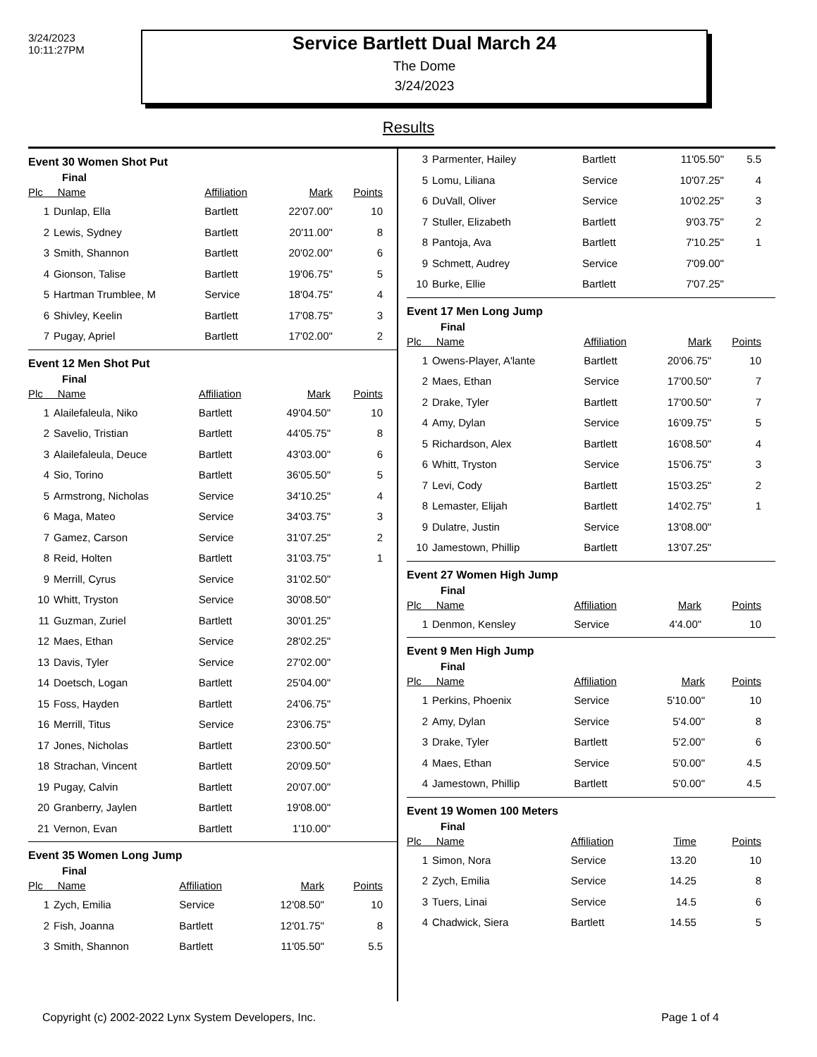3/24/2023
10:11:27PM
Service Bartlett Dual March 24
The Dome
3/24/2023
Results
Event 30 Women Shot Put
Final
| Plc Name | | Affiliation | Mark | Points |
| --- | --- | --- | --- | --- |
| 1 | Dunlap, Ella | Bartlett | 22'07.00" | 10 |
| 2 | Lewis, Sydney | Bartlett | 20'11.00" | 8 |
| 3 | Smith, Shannon | Bartlett | 20'02.00" | 6 |
| 4 | Gionson, Talise | Bartlett | 19'06.75" | 5 |
| 5 | Hartman Trumblee, M | Service | 18'04.75" | 4 |
| 6 | Shivley, Keelin | Bartlett | 17'08.75" | 3 |
| 7 | Pugay, Apriel | Bartlett | 17'02.00" | 2 |
Event 12 Men Shot Put
Final
| Plc Name | | Affiliation | Mark | Points |
| --- | --- | --- | --- | --- |
| 1 | Alailefaleula, Niko | Bartlett | 49'04.50" | 10 |
| 2 | Savelio, Tristian | Bartlett | 44'05.75" | 8 |
| 3 | Alailefaleula, Deuce | Bartlett | 43'03.00" | 6 |
| 4 | Sio, Torino | Bartlett | 36'05.50" | 5 |
| 5 | Armstrong, Nicholas | Service | 34'10.25" | 4 |
| 6 | Maga, Mateo | Service | 34'03.75" | 3 |
| 7 | Gamez, Carson | Service | 31'07.25" | 2 |
| 8 | Reid, Holten | Bartlett | 31'03.75" | 1 |
| 9 | Merrill, Cyrus | Service | 31'02.50" | |
| 10 | Whitt, Tryston | Service | 30'08.50" | |
| 11 | Guzman, Zuriel | Bartlett | 30'01.25" | |
| 12 | Maes, Ethan | Service | 28'02.25" | |
| 13 | Davis, Tyler | Service | 27'02.00" | |
| 14 | Doetsch, Logan | Bartlett | 25'04.00" | |
| 15 | Foss, Hayden | Bartlett | 24'06.75" | |
| 16 | Merrill, Titus | Service | 23'06.75" | |
| 17 | Jones, Nicholas | Bartlett | 23'00.50" | |
| 18 | Strachan, Vincent | Bartlett | 20'09.50" | |
| 19 | Pugay, Calvin | Bartlett | 20'07.00" | |
| 20 | Granberry, Jaylen | Bartlett | 19'08.00" | |
| 21 | Vernon, Evan | Bartlett | 1'10.00" | |
Event 35 Women Long Jump
Final
| Plc Name | | Affiliation | Mark | Points |
| --- | --- | --- | --- | --- |
| 1 | Zych, Emilia | Service | 12'08.50" | 10 |
| 2 | Fish, Joanna | Bartlett | 12'01.75" | 8 |
| 3 | Smith, Shannon | Bartlett | 11'05.50" | 5.5 |
| 3 | Parmenter, Hailey | Bartlett | 11'05.50" | 5.5 |
| 5 | Lomu, Liliana | Service | 10'07.25" | 4 |
| 6 | DuVall, Oliver | Service | 10'02.25" | 3 |
| 7 | Stuller, Elizabeth | Bartlett | 9'03.75" | 2 |
| 8 | Pantoja, Ava | Bartlett | 7'10.25" | 1 |
| 9 | Schmett, Audrey | Service | 7'09.00" | |
| 10 | Burke, Ellie | Bartlett | 7'07.25" | |
Event 17 Men Long Jump
Final
| Plc Name | | Affiliation | Mark | Points |
| --- | --- | --- | --- | --- |
| 1 | Owens-Player, A'lante | Bartlett | 20'06.75" | 10 |
| 2 | Maes, Ethan | Service | 17'00.50" | 7 |
| 2 | Drake, Tyler | Bartlett | 17'00.50" | 7 |
| 4 | Amy, Dylan | Service | 16'09.75" | 5 |
| 5 | Richardson, Alex | Bartlett | 16'08.50" | 4 |
| 6 | Whitt, Tryston | Service | 15'06.75" | 3 |
| 7 | Levi, Cody | Bartlett | 15'03.25" | 2 |
| 8 | Lemaster, Elijah | Bartlett | 14'02.75" | 1 |
| 9 | Dulatre, Justin | Service | 13'08.00" | |
| 10 | Jamestown, Phillip | Bartlett | 13'07.25" | |
Event 27 Women High Jump
Final
| Plc Name | | Affiliation | Mark | Points |
| --- | --- | --- | --- | --- |
| 1 | Denmon, Kensley | Service | 4'4.00" | 10 |
Event 9 Men High Jump
Final
| Plc Name | | Affiliation | Mark | Points |
| --- | --- | --- | --- | --- |
| 1 | Perkins, Phoenix | Service | 5'10.00" | 10 |
| 2 | Amy, Dylan | Service | 5'4.00" | 8 |
| 3 | Drake, Tyler | Bartlett | 5'2.00" | 6 |
| 4 | Maes, Ethan | Service | 5'0.00" | 4.5 |
| 4 | Jamestown, Phillip | Bartlett | 5'0.00" | 4.5 |
Event 19 Women 100 Meters
Final
| Plc Name | | Affiliation | Time | Points |
| --- | --- | --- | --- | --- |
| 1 | Simon, Nora | Service | 13.20 | 10 |
| 2 | Zych, Emilia | Service | 14.25 | 8 |
| 3 | Tuers, Linai | Service | 14.5 | 6 |
| 4 | Chadwick, Siera | Bartlett | 14.55 | 5 |
Copyright (c) 2002-2022 Lynx System Developers, Inc. Page 1 of 4